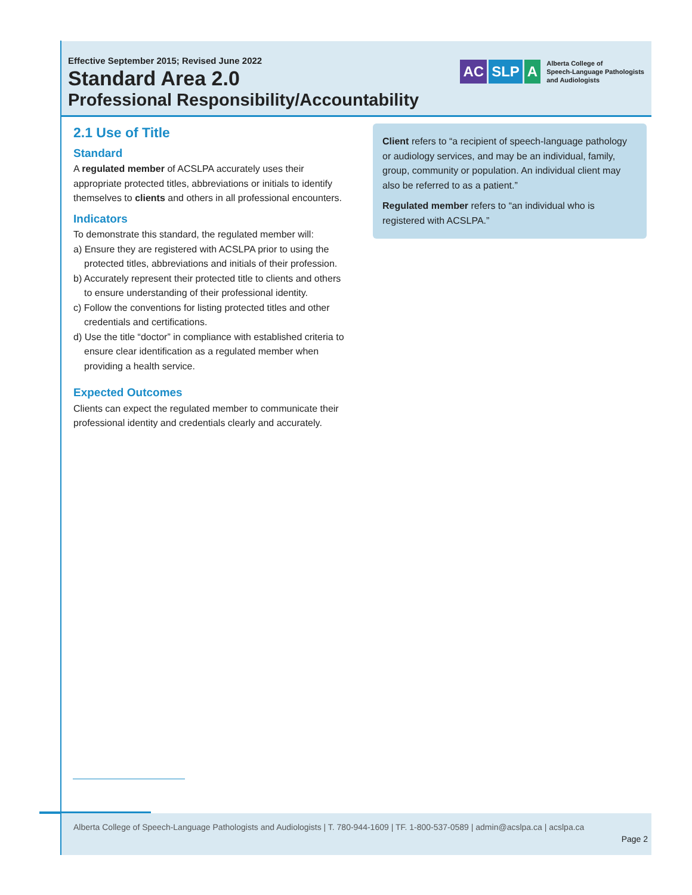Effective September 2015; Revised June 2022
Standard Area 2.0
Professional Responsibility/Accountability
AC SLP A
Alberta College of
Speech-Language Pathologists
and Audiologists
2.1 Use of Title
Standard
A regulated member of ACSLPA accurately uses their appropriate protected titles, abbreviations or initials to identify themselves to clients and others in all professional encounters.
Indicators
To demonstrate this standard, the regulated member will:
a) Ensure they are registered with ACSLPA prior to using the protected titles, abbreviations and initials of their profession.
b) Accurately represent their protected title to clients and others to ensure understanding of their professional identity.
c) Follow the conventions for listing protected titles and other credentials and certifications.
d) Use the title “doctor” in compliance with established criteria to ensure clear identification as a regulated member when providing a health service.
Expected Outcomes
Clients can expect the regulated member to communicate their professional identity and credentials clearly and accurately.
Client refers to “a recipient of speech-language pathology or audiology services, and may be an individual, family, group, community or population. An individual client may also be referred to as a patient.”
Regulated member refers to “an individual who is registered with ACSLPA.”
Alberta College of Speech-Language Pathologists and Audiologists | T. 780-944-1609 | TF. 1-800-537-0589 | admin@acslpa.ca | acslpa.ca
Page 2